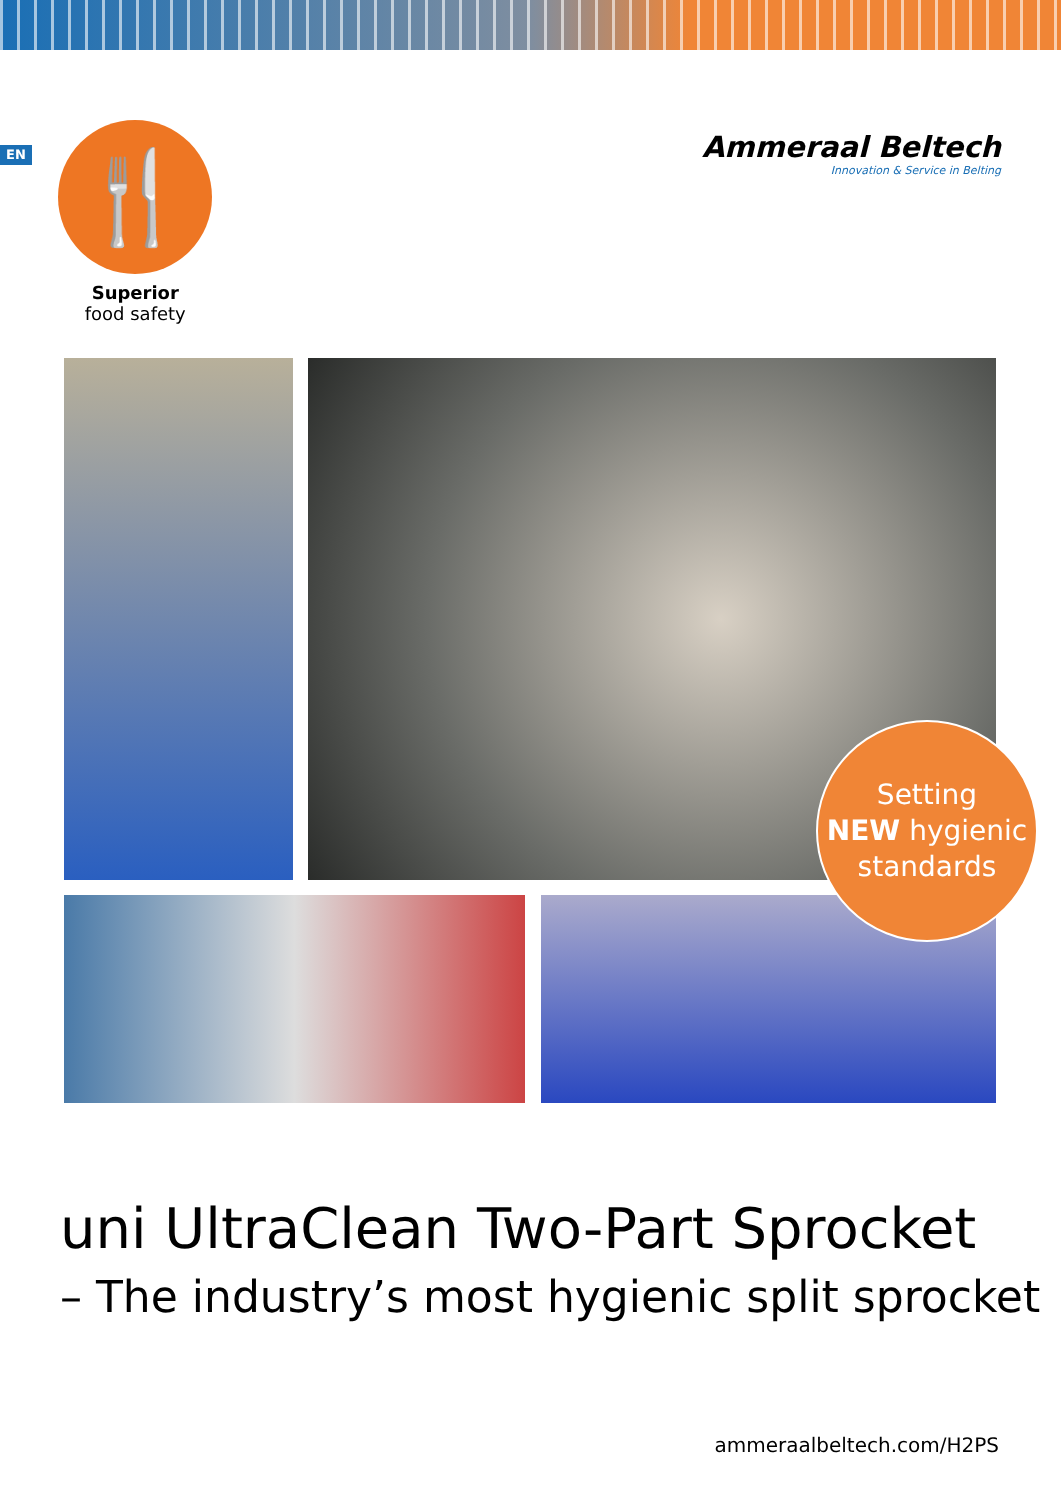EN
🍴
Superior
food safety
Ammeraal Beltech
Innovation & Service in Belting
Setting
NEW hygienic
standards
uni UltraClean Two-Part Sprocket
– The industry’s most hygienic split sprocket
ammeraalbeltech.com/H2PS